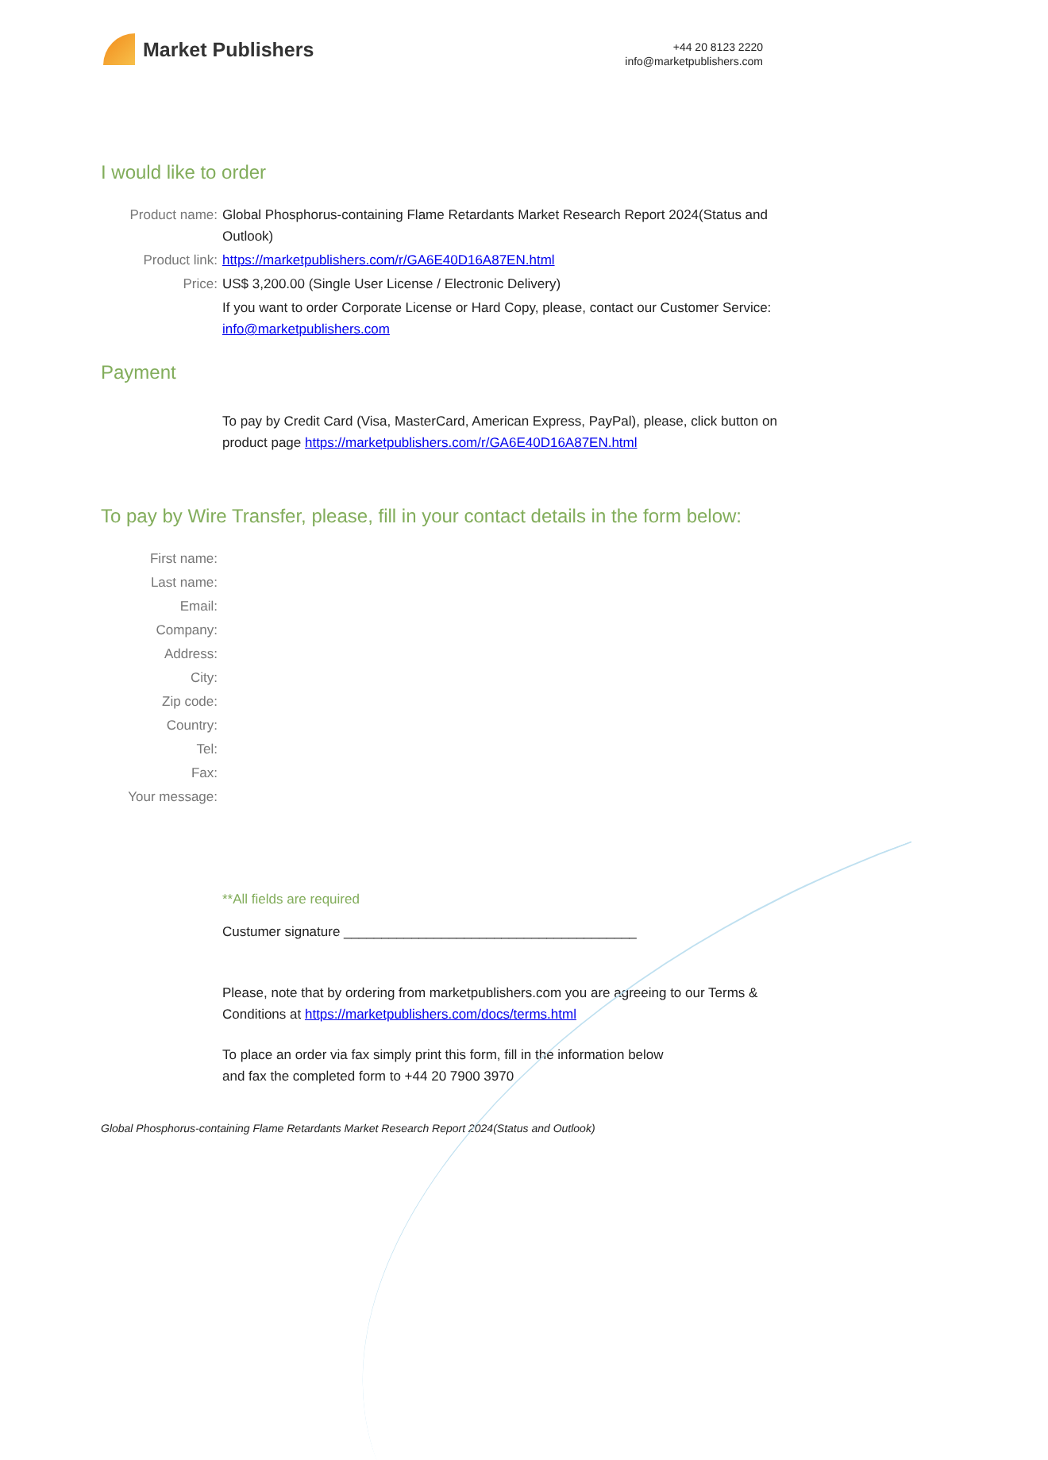Market Publishers
+44 20 8123 2220
info@marketpublishers.com
I would like to order
Product name: Global Phosphorus-containing Flame Retardants Market Research Report 2024(Status and Outlook)
Product link: https://marketpublishers.com/r/GA6E40D16A87EN.html
Price: US$ 3,200.00 (Single User License / Electronic Delivery)
If you want to order Corporate License or Hard Copy, please, contact our Customer Service:
info@marketpublishers.com
Payment
To pay by Credit Card (Visa, MasterCard, American Express, PayPal), please, click button on product page https://marketpublishers.com/r/GA6E40D16A87EN.html
To pay by Wire Transfer, please, fill in your contact details in the form below:
First name:
Last name:
Email:
Company:
Address:
City:
Zip code:
Country:
Tel:
Fax:
Your message:
**All fields are required
Custumer signature _______________________________________
Please, note that by ordering from marketpublishers.com you are agreeing to our Terms & Conditions at https://marketpublishers.com/docs/terms.html
To place an order via fax simply print this form, fill in the information below
and fax the completed form to +44 20 7900 3970
Global Phosphorus-containing Flame Retardants Market Research Report 2024(Status and Outlook)